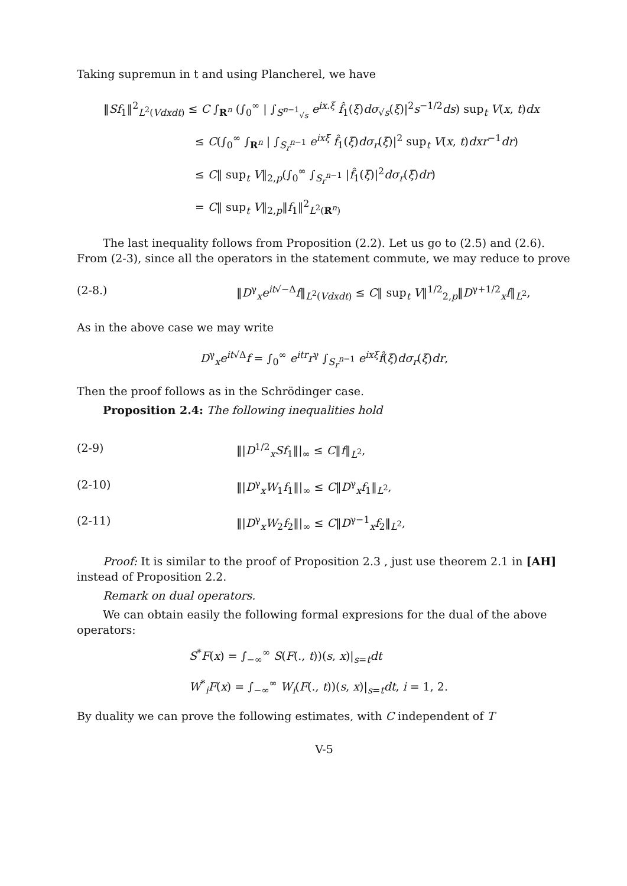Taking supremun in t and using Plancherel, we have
‖Sf<sub>1</sub>‖<sup>2</sup><sub>L<sup>2</sup>(Vdxdt)</sub> ≤ C ∫<sub>R<sup>n</sup></sub> (∫<sub>0</sub><sup>∞</sup> | ∫<sub>S<sup>n−1</sup><sub>√s</sub></sub> e<sup>ix.ξ</sup> f̂<sub>1</sub>(ξ)dσ<sub>√s</sub>(ξ)|<sup>2</sup>s<sup>−1/2</sup>ds) sup<sub>t</sub> V(x, t)dx
≤ C(∫<sub>0</sub><sup>∞</sup> ∫<sub>R<sup>n</sup></sub> | ∫<sub>S<sub>r</sub><sup>n−1</sup></sub> e<sup>ixξ</sup> f̂<sub>1</sub>(ξ)dσ<sub>r</sub>(ξ)|<sup>2</sup> sup<sub>t</sub> V(x, t)dxr<sup>−1</sup>dr)
≤ C‖ sup<sub>t</sub> V‖<sub>2,p</sub>(∫<sub>0</sub><sup>∞</sup> ∫<sub>S<sub>r</sub><sup>n−1</sup></sub> |f̂<sub>1</sub>(ξ)|<sup>2</sup>dσ<sub>r</sub>(ξ)dr)
= C‖ sup<sub>t</sub> V‖<sub>2,p</sub>‖f<sub>1</sub>‖<sup>2</sup><sub>L<sup>2</sup>(R<sup>n</sup>)</sub>
The last inequality follows from Proposition (2.2). Let us go to (2.5) and (2.6). From (2-3), since all the operators in the statement commute, we may reduce to prove
(2-8.) ‖D<sup>γ</sup><sub>x</sub>e<sup>it√−Δ</sup>f‖<sub>L<sup>2</sup>(Vdxdt)</sub> ≤ C‖ sup<sub>t</sub> V‖<sup>1/2</sup><sub>2,p</sub>‖D<sup>γ+1/2</sup><sub>x</sub>f‖<sub>L<sup>2</sup></sub>,
As in the above case we may write
D<sup>γ</sup><sub>x</sub>e<sup>it√Δ</sup>f = ∫<sub>0</sub><sup>∞</sup> e<sup>itr</sup>r<sup>γ</sup> ∫<sub>S<sub>r</sub><sup>n−1</sup></sub> e<sup>ixξ</sup>f̂(ξ)dσ<sub>r</sub>(ξ)dr,
Then the proof follows as in the Schrödinger case.
Proposition 2.4: The following inequalities hold
(2-9) ‖|D<sup>1/2</sup><sub>x</sub>Sf<sub>1</sub>‖|<sub>∞</sub> ≤ C‖f‖<sub>L<sup>2</sup></sub>,
(2-10) ‖|D<sup>γ</sup><sub>x</sub>W<sub>1</sub>f<sub>1</sub>‖|<sub>∞</sub> ≤ C‖D<sup>γ</sup><sub>x</sub>f<sub>1</sub>‖<sub>L<sup>2</sup></sub>,
(2-11) ‖|D<sup>γ</sup><sub>x</sub>W<sub>2</sub>f<sub>2</sub>‖|<sub>∞</sub> ≤ C‖D<sup>γ−1</sup><sub>x</sub>f<sub>2</sub>‖<sub>L<sup>2</sup></sub>,
Proof: It is similar to the proof of Proposition 2.3 , just use theorem 2.1 in [AH] instead of Proposition 2.2.
Remark on dual operators.
We can obtain easily the following formal expresions for the dual of the above operators:
S<sup>*</sup>F(x) = ∫<sub>−∞</sub><sup>∞</sup> S(F(., t))(s, x)|<sub>s=t</sub>dt
W<sup>*</sup><sub>i</sub>F(x) = ∫<sub>−∞</sub><sup>∞</sup> W<sub>i</sub>(F(., t))(s, x)|<sub>s=t</sub>dt, i = 1, 2.
By duality we can prove the following estimates, with C independent of T
V-5